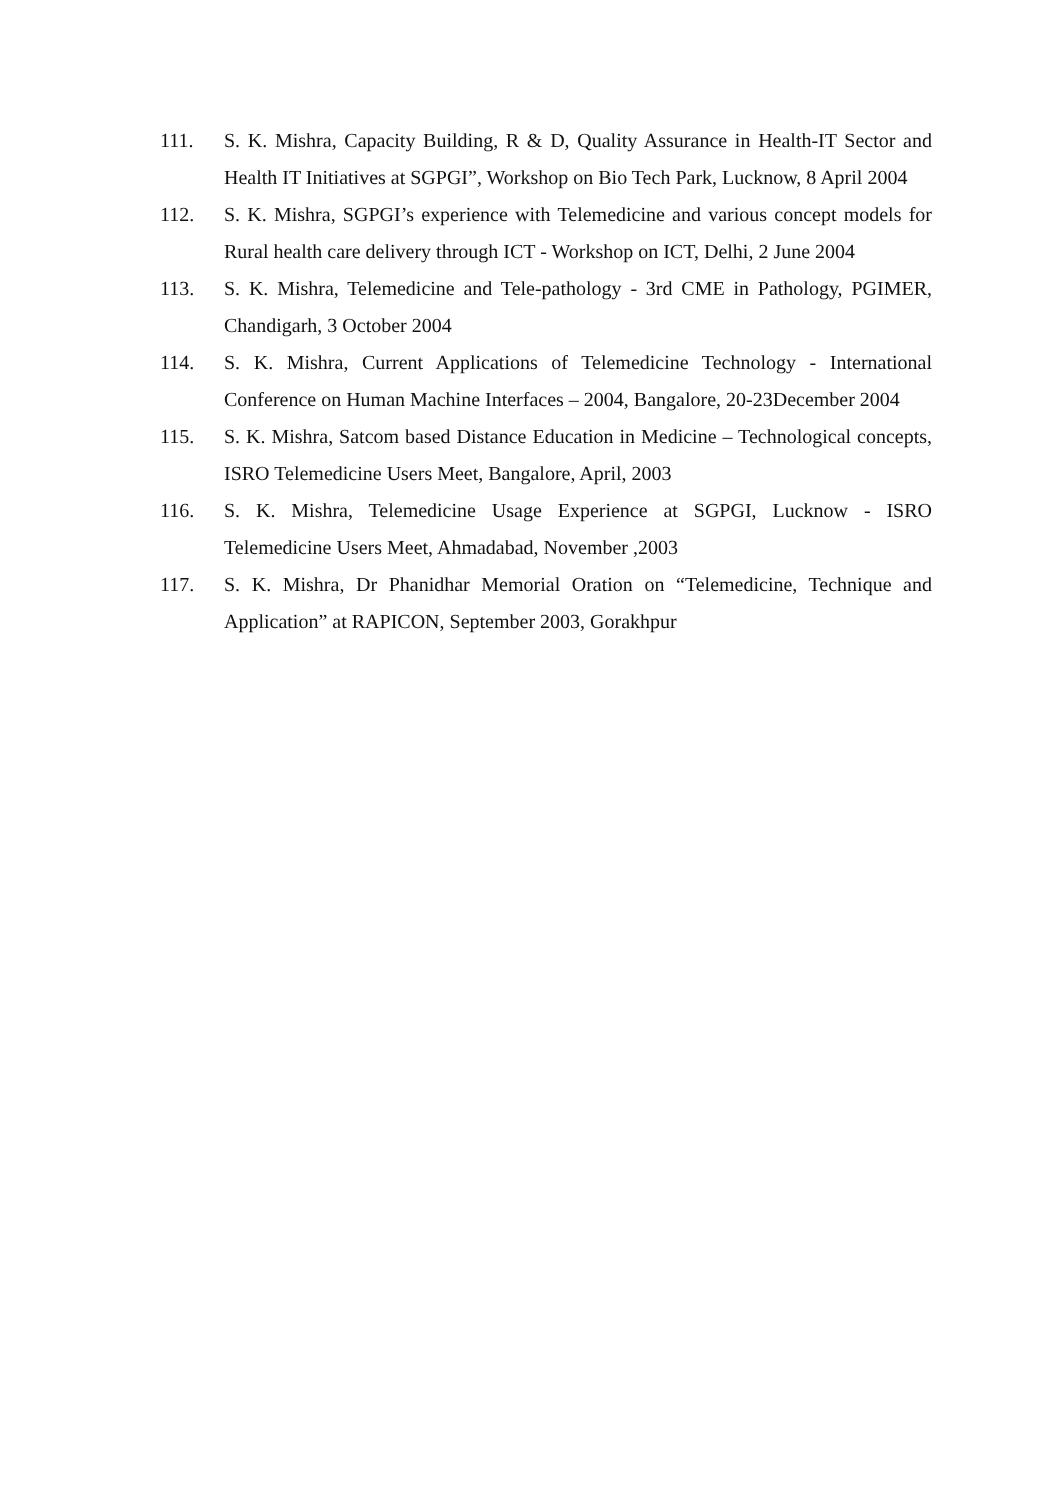111. S. K. Mishra, Capacity Building, R & D, Quality Assurance in Health-IT Sector and Health IT Initiatives at SGPGI”, Workshop on Bio Tech Park, Lucknow, 8 April 2004
112. S. K. Mishra, SGPGI’s experience with Telemedicine and various concept models for Rural health care delivery through ICT - Workshop on ICT, Delhi, 2 June 2004
113. S. K. Mishra, Telemedicine and Tele-pathology - 3rd CME in Pathology, PGIMER, Chandigarh, 3 October 2004
114. S. K. Mishra, Current Applications of Telemedicine Technology - International Conference on Human Machine Interfaces – 2004, Bangalore, 20-23December 2004
115. S. K. Mishra, Satcom based Distance Education in Medicine – Technological concepts, ISRO Telemedicine Users Meet, Bangalore, April, 2003
116. S. K. Mishra, Telemedicine Usage Experience at SGPGI, Lucknow - ISRO Telemedicine Users Meet, Ahmadabad, November ,2003
117. S. K. Mishra, Dr Phanidhar Memorial Oration on “Telemedicine, Technique and Application” at RAPICON, September 2003, Gorakhpur